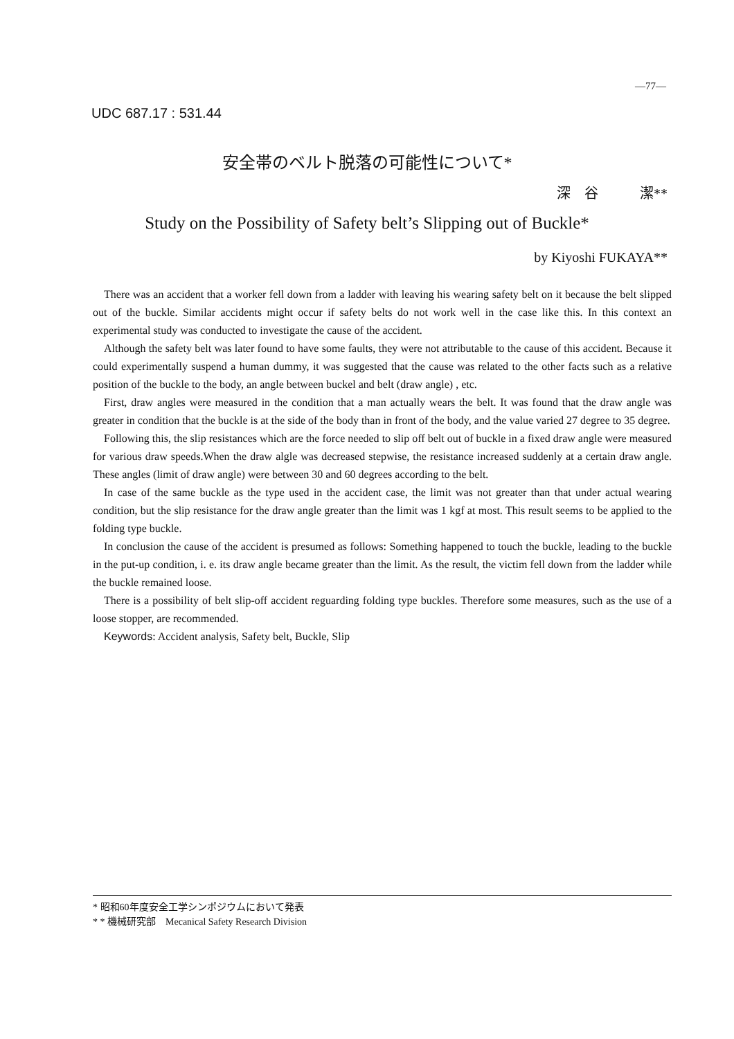—77—
UDC 687.17 : 531.44
安全帯のベルト脱落の可能性について*
深　谷　　　潔**
Study on the Possibility of Safety belt’s Slipping out of Buckle*
by Kiyoshi FUKAYA**
There was an accident that a worker fell down from a ladder with leaving his wearing safety belt on it because the belt slipped out of the buckle. Similar accidents might occur if safety belts do not work well in the case like this. In this context an experimental study was conducted to investigate the cause of the accident.
Although the safety belt was later found to have some faults, they were not attributable to the cause of this accident. Because it could experimentally suspend a human dummy, it was suggested that the cause was related to the other facts such as a relative position of the buckle to the body, an angle between buckel and belt (draw angle) , etc.
First, draw angles were measured in the condition that a man actually wears the belt. It was found that the draw angle was greater in condition that the buckle is at the side of the body than in front of the body, and the value varied 27 degree to 35 degree.
Following this, the slip resistances which are the force needed to slip off belt out of buckle in a fixed draw angle were measured for various draw speeds.When the draw algle was decreased stepwise, the resistance increased suddenly at a certain draw angle. These angles (limit of draw angle) were between 30 and 60 degrees according to the belt.
In case of the same buckle as the type used in the accident case, the limit was not greater than that under actual wearing condition, but the slip resistance for the draw angle greater than the limit was 1 kgf at most. This result seems to be applied to the folding type buckle.
In conclusion the cause of the accident is presumed as follows: Something happened to touch the buckle, leading to the buckle in the put-up condition, i. e. its draw angle became greater than the limit. As the result, the victim fell down from the ladder while the buckle remained loose.
There is a possibility of belt slip-off accident reguarding folding type buckles. Therefore some measures, such as the use of a loose stopper, are recommended.
Keywords: Accident analysis, Safety belt, Buckle, Slip
* 昭和60年度安全工学シンポジウムにおいて発表
* * 機械研究部　Mecanical Safety Research Division